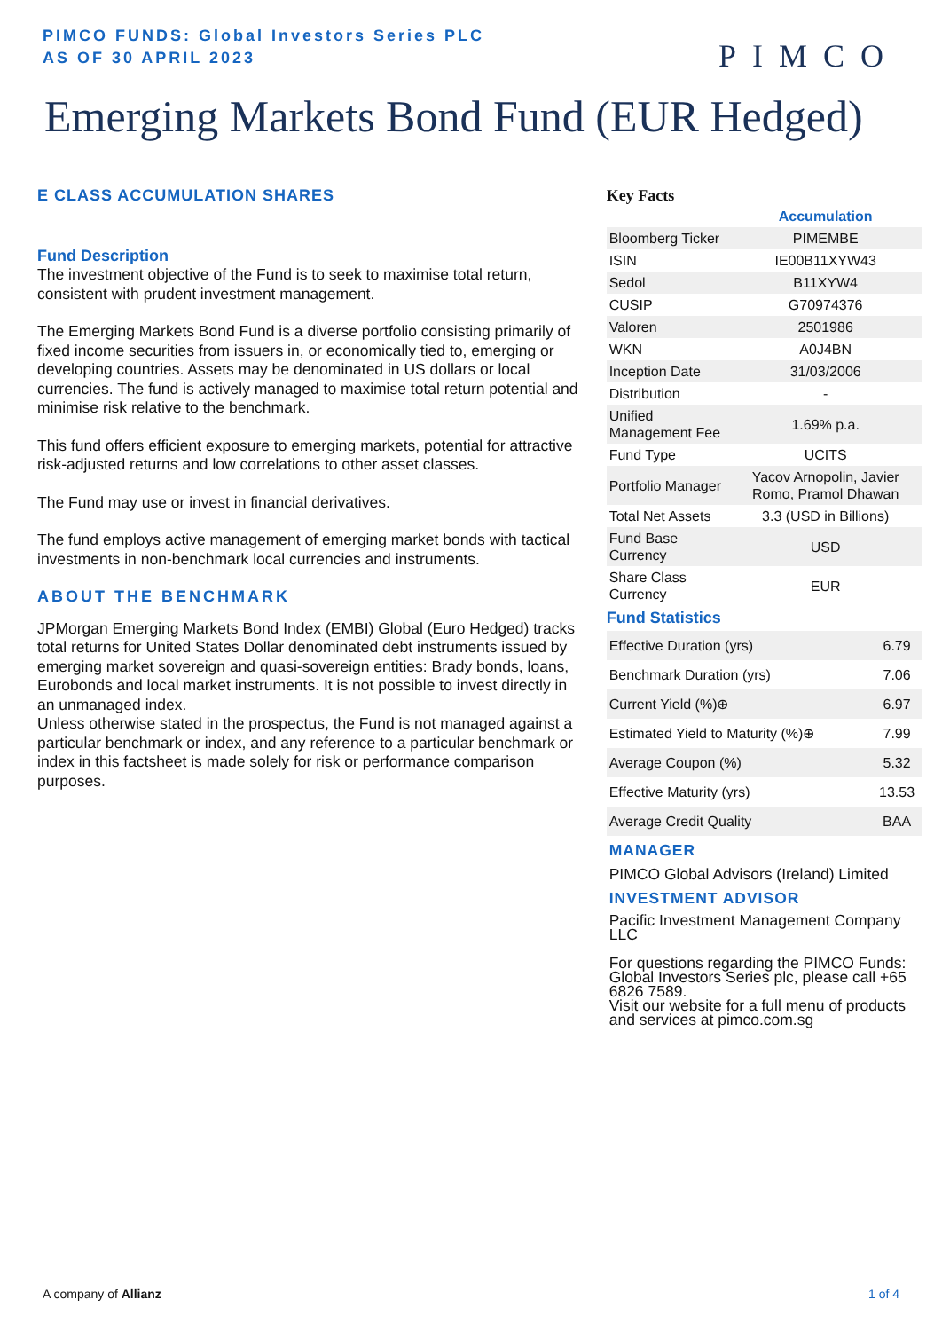PIMCO FUNDS: Global Investors Series PLC
AS OF 30 APRIL 2023
PIMCO
Emerging Markets Bond Fund (EUR Hedged)
E CLASS ACCUMULATION SHARES
Fund Description
The investment objective of the Fund is to seek to maximise total return, consistent with prudent investment management.
The Emerging Markets Bond Fund is a diverse portfolio consisting primarily of fixed income securities from issuers in, or economically tied to, emerging or developing countries. Assets may be denominated in US dollars or local currencies. The fund is actively managed to maximise total return potential and minimise risk relative to the benchmark.
This fund offers efficient exposure to emerging markets, potential for attractive risk-adjusted returns and low correlations to other asset classes.
The Fund may use or invest in financial derivatives.
The fund employs active management of emerging market bonds with tactical investments in non-benchmark local currencies and instruments.
ABOUT THE BENCHMARK
JPMorgan Emerging Markets Bond Index (EMBI) Global (Euro Hedged) tracks total returns for United States Dollar denominated debt instruments issued by emerging market sovereign and quasi-sovereign entities: Brady bonds, loans, Eurobonds and local market instruments. It is not possible to invest directly in an unmanaged index.
Unless otherwise stated in the prospectus, the Fund is not managed against a particular benchmark or index, and any reference to a particular benchmark or index in this factsheet is made solely for risk or performance comparison purposes.
Key Facts
| | Accumulation |
| Bloomberg Ticker | PIMEMBE |
| ISIN | IE00B11XYW43 |
| Sedol | B11XYW4 |
| CUSIP | G70974376 |
| Valoren | 2501986 |
| WKN | A0J4BN |
| Inception Date | 31/03/2006 |
| Distribution | - |
| Unified Management Fee | 1.69% p.a. |
| Fund Type | UCITS |
| Portfolio Manager | Yacov Arnopolin, Javier Romo, Pramol Dhawan |
| Total Net Assets | 3.3 (USD in Billions) |
| Fund Base Currency | USD |
| Share Class Currency | EUR |
Fund Statistics
| Effective Duration (yrs) | 6.79 |
| Benchmark Duration (yrs) | 7.06 |
| Current Yield (%)⊕ | 6.97 |
| Estimated Yield to Maturity (%)⊕ | 7.99 |
| Average Coupon (%) | 5.32 |
| Effective Maturity (yrs) | 13.53 |
| Average Credit Quality | BAA |
MANAGER
PIMCO Global Advisors (Ireland) Limited
INVESTMENT ADVISOR
Pacific Investment Management Company LLC
For questions regarding the PIMCO Funds: Global Investors Series plc, please call +65 6826 7589.
Visit our website for a full menu of products and services at pimco.com.sg
A company of Allianz 1 of 4